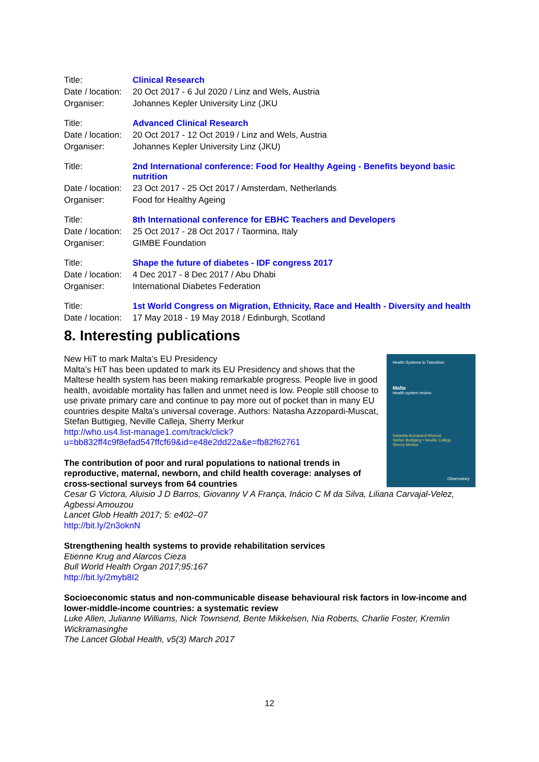| Title: | Clinical Research |
| Date / location: | 20 Oct 2017 - 6 Jul 2020 / Linz and Wels, Austria |
| Organiser: | Johannes Kepler University Linz (JKU |
| Title: | Advanced Clinical Research |
| Date / location: | 20 Oct 2017 - 12 Oct 2019 / Linz and Wels, Austria |
| Organiser: | Johannes Kepler University Linz (JKU) |
| Title: | 2nd International conference: Food for Healthy Ageing - Benefits beyond basic nutrition |
| Date / location: | 23 Oct 2017 - 25 Oct 2017 / Amsterdam, Netherlands |
| Organiser: | Food for Healthy Ageing |
| Title: | 8th International conference for EBHC Teachers and Developers |
| Date / location: | 25 Oct 2017 - 28 Oct 2017 / Taormina, Italy |
| Organiser: | GIMBE Foundation |
| Title: | Shape the future of diabetes - IDF congress 2017 |
| Date / location: | 4 Dec 2017 - 8 Dec 2017 / Abu Dhabi |
| Organiser: | International Diabetes Federation |
| Title: | 1st World Congress on Migration, Ethnicity, Race and Health - Diversity and health |
| Date / location: | 17 May 2018 - 19 May 2018 / Edinburgh, Scotland |
8. Interesting publications
Health Systems in Transition
Malta
Health system review
Natasha Azzopardi-Muscat
Stefan Buttigieg • Neville Calleja
Sherry Merkur
Observatory
New HiT to mark Malta’s EU Presidency
Malta’s HiT has been updated to mark its EU Presidency and shows that the Maltese health system has been making remarkable progress. People live in good health, avoidable mortality has fallen and unmet need is low. People still choose to use private primary care and continue to pay more out of pocket than in many EU countries despite Malta’s universal coverage. Authors: Natasha Azzopardi-Muscat, Stefan Buttigieg, Neville Calleja, Sherry Merkur
http://who.us4.list-manage1.com/track/click?u=bb832ff4c9f8efad547ffcf69&id=e48e2dd22a&e=fb82f62761
The contribution of poor and rural populations to national trends in reproductive, maternal, newborn, and child health coverage: analyses of cross-sectional surveys from 64 countries
Cesar G Victora, Aluisio J D Barros, Giovanny V A França, Inácio C M da Silva, Liliana Carvajal-Velez, Agbessi Amouzou
Lancet Glob Health 2017; 5: e402–07
http://bit.ly/2n3oknN
Strengthening health systems to provide rehabilitation services
Etienne Krug and Alarcos Cieza
Bull World Health Organ 2017;95:167
http://bit.ly/2myb8I2
Socioeconomic status and non-communicable disease behavioural risk factors in low-income and lower-middle-income countries: a systematic review
Luke Allen, Julianne Williams, Nick Townsend, Bente Mikkelsen, Nia Roberts, Charlie Foster, Kremlin Wickramasinghe
The Lancet Global Health, v5(3) March 2017
12